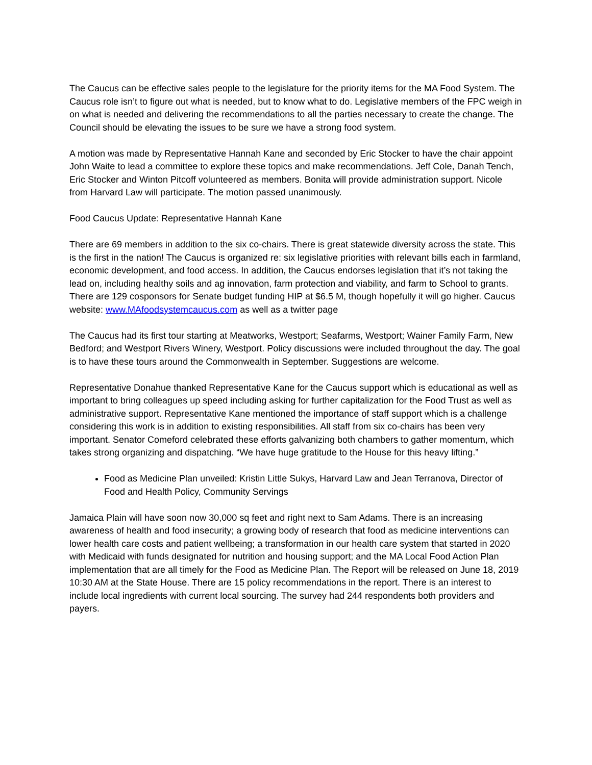The Caucus can be effective sales people to the legislature for the priority items for the MA Food System. The Caucus role isn’t to figure out what is needed, but to know what to do. Legislative members of the FPC weigh in on what is needed and delivering the recommendations to all the parties necessary to create the change. The Council should be elevating the issues to be sure we have a strong food system.
A motion was made by Representative Hannah Kane and seconded by Eric Stocker to have the chair appoint John Waite to lead a committee to explore these topics and make recommendations. Jeff Cole, Danah Tench, Eric Stocker and Winton Pitcoff volunteered as members. Bonita will provide administration support. Nicole from Harvard Law will participate. The motion passed unanimously.
Food Caucus Update: Representative Hannah Kane
There are 69 members in addition to the six co-chairs. There is great statewide diversity across the state. This is the first in the nation! The Caucus is organized re: six legislative priorities with relevant bills each in farmland, economic development, and food access. In addition, the Caucus endorses legislation that it’s not taking the lead on, including healthy soils and ag innovation, farm protection and viability, and farm to School to grants. There are 129 cosponsors for Senate budget funding HIP at $6.5 M, though hopefully it will go higher. Caucus website: www.MAfoodsystemcaucus.com as well as a twitter page
The Caucus had its first tour starting at Meatworks, Westport; Seafarms, Westport; Wainer Family Farm, New Bedford; and Westport Rivers Winery, Westport. Policy discussions were included throughout the day. The goal is to have these tours around the Commonwealth in September. Suggestions are welcome.
Representative Donahue thanked Representative Kane for the Caucus support which is educational as well as important to bring colleagues up speed including asking for further capitalization for the Food Trust as well as administrative support. Representative Kane mentioned the importance of staff support which is a challenge considering this work is in addition to existing responsibilities. All staff from six co-chairs has been very important. Senator Comeford celebrated these efforts galvanizing both chambers to gather momentum, which takes strong organizing and dispatching. “We have huge gratitude to the House for this heavy lifting.”
Food as Medicine Plan unveiled: Kristin Little Sukys, Harvard Law and Jean Terranova, Director of Food and Health Policy, Community Servings
Jamaica Plain will have soon now 30,000 sq feet and right next to Sam Adams. There is an increasing awareness of health and food insecurity; a growing body of research that food as medicine interventions can lower health care costs and patient wellbeing; a transformation in our health care system that started in 2020 with Medicaid with funds designated for nutrition and housing support; and the MA Local Food Action Plan implementation that are all timely for the Food as Medicine Plan. The Report will be released on June 18, 2019 10:30 AM at the State House. There are 15 policy recommendations in the report. There is an interest to include local ingredients with current local sourcing. The survey had 244 respondents both providers and payers.